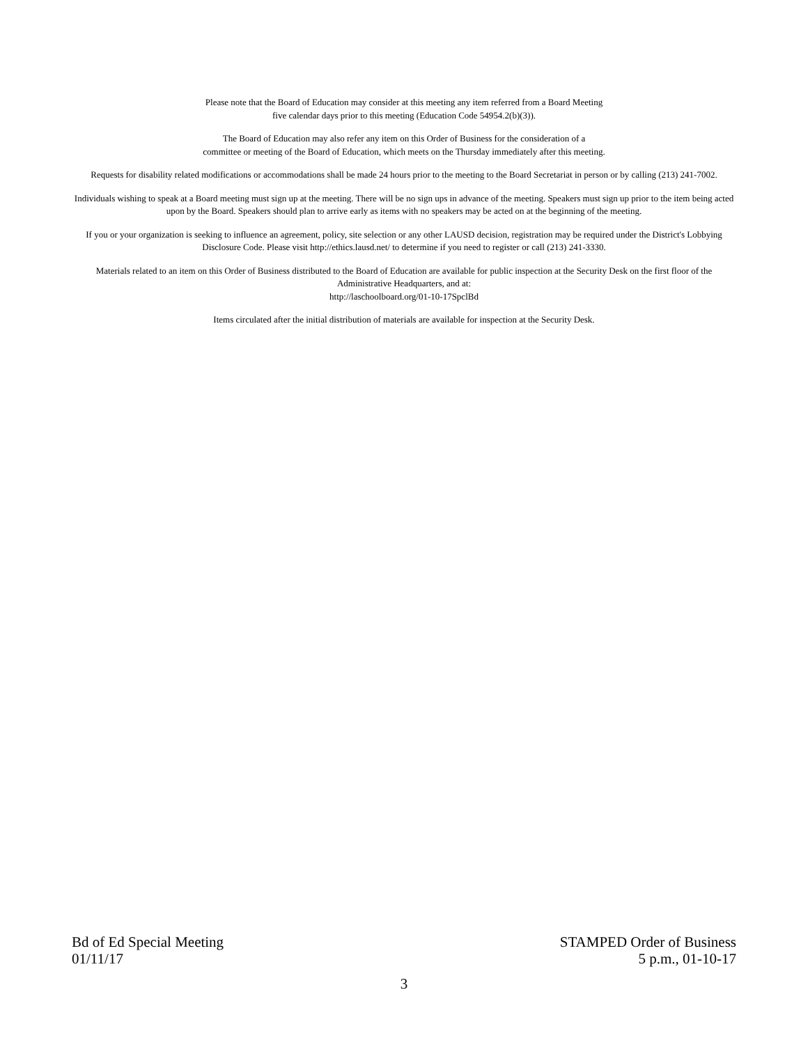Please note that the Board of Education may consider at this meeting any item referred from a Board Meeting
five calendar days prior to this meeting (Education Code 54954.2(b)(3)).
The Board of Education may also refer any item on this Order of Business for the consideration of a
committee or meeting of the Board of Education, which meets on the Thursday immediately after this meeting.
Requests for disability related modifications or accommodations shall be made 24 hours prior to the meeting to the Board Secretariat in person or by calling (213) 241-7002.
Individuals wishing to speak at a Board meeting must sign up at the meeting. There will be no sign ups in advance of the meeting. Speakers must sign up prior to the item being acted upon by the Board. Speakers should plan to arrive early as items with no speakers may be acted on at the beginning of the meeting.
If you or your organization is seeking to influence an agreement, policy, site selection or any other LAUSD decision, registration may be required under the District's Lobbying Disclosure Code. Please visit http://ethics.lausd.net/ to determine if you need to register or call (213) 241-3330.
Materials related to an item on this Order of Business distributed to the Board of Education are available for public inspection at the Security Desk on the first floor of the Administrative Headquarters, and at:
http://laschoolboard.org/01-10-17SpclBd
Items circulated after the initial distribution of materials are available for inspection at the Security Desk.
Bd of Ed Special Meeting
01/11/17
STAMPED Order of Business
5 p.m., 01-10-17
3